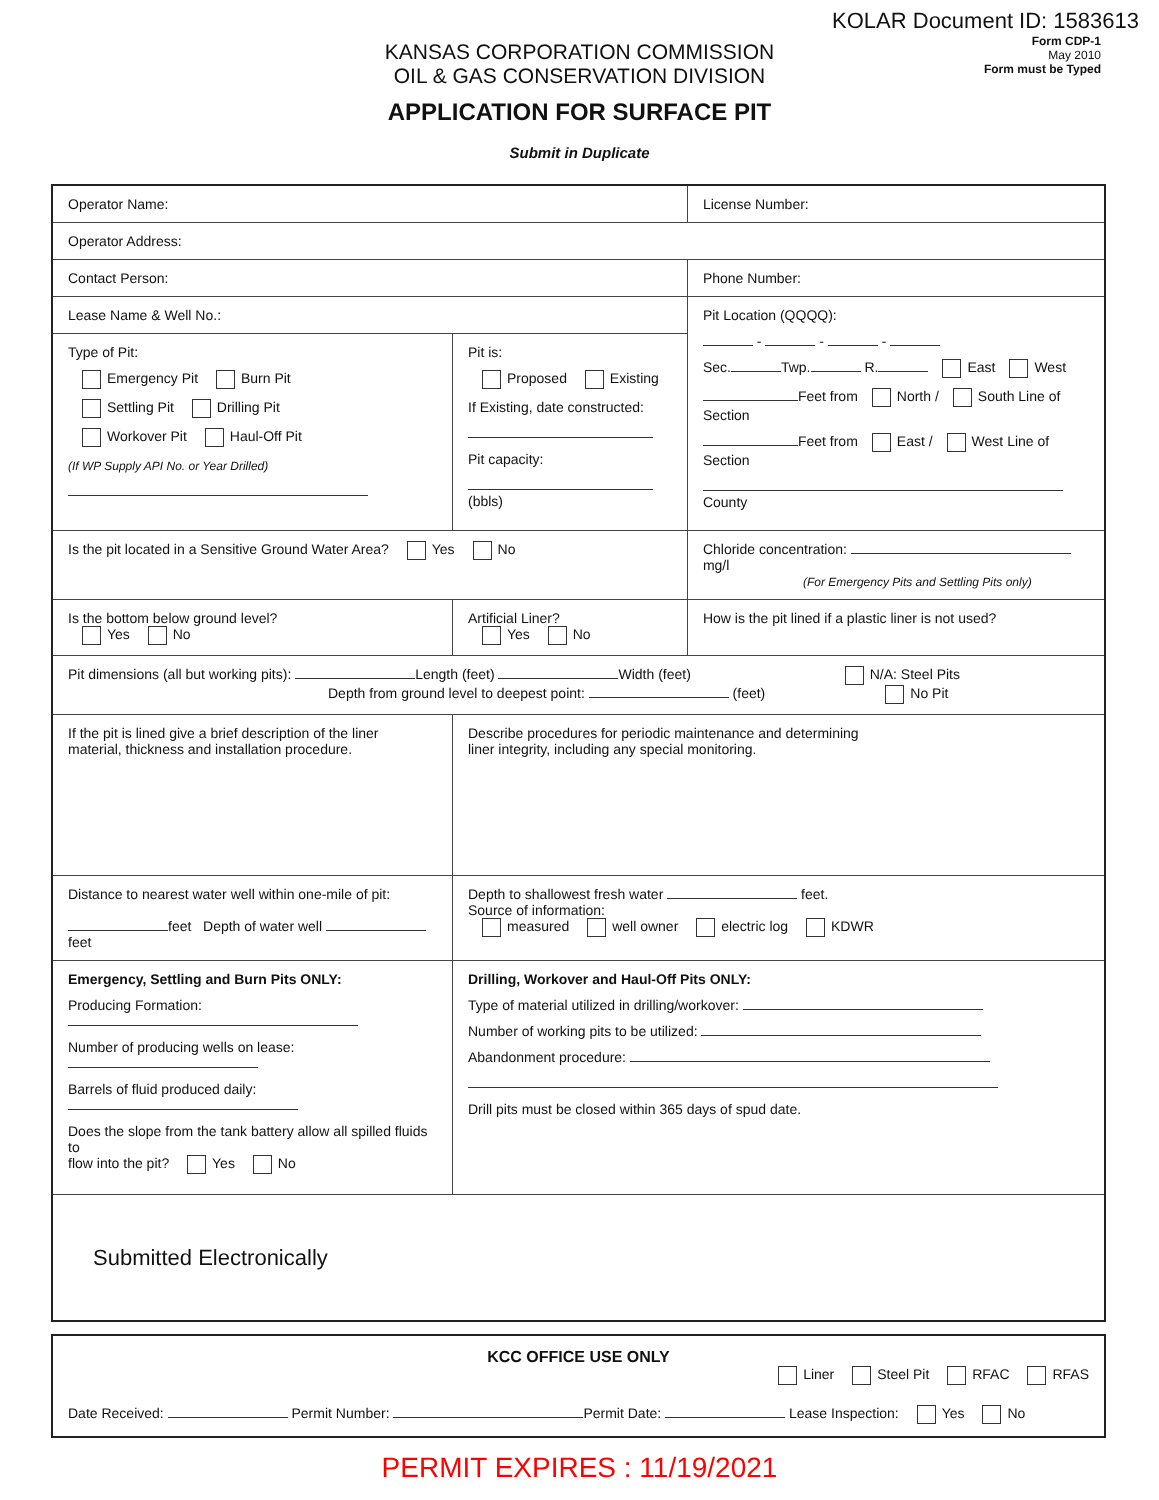KOLAR Document ID: 1583613
Form CDP-1
May 2010
Form must be Typed
KANSAS CORPORATION COMMISSION
OIL & GAS CONSERVATION DIVISION
APPLICATION FOR SURFACE PIT
Submit in Duplicate
| Operator Name: | | License Number: |
| Operator Address: | | |
| Contact Person: | | Phone Number: |
| Lease Name & Well No.: | | Pit Location (QQQQ): - - - Sec. Twp. R. East West Feet from North / South Line of Section Feet from East / West Line of Section County |
| Type of Pit: Emergency Pit Burn Pit Settling Pit Drilling Pit Workover Pit Haul-Off Pit (If WP Supply API No. or Year Drilled) | Pit is: Proposed Existing If Existing, date constructed: Pit capacity: (bbls) | |
| Is the pit located in a Sensitive Ground Water Area? Yes No | | Chloride concentration: mg/l (For Emergency Pits and Settling Pits only) |
| Is the bottom below ground level? Yes No | Artificial Liner? Yes No | How is the pit lined if a plastic liner is not used? |
| Pit dimensions (all but working pits): Length (feet) Width (feet) N/A: Steel Pits Depth from ground level to deepest point: (feet) No Pit | | |
| If the pit is lined give a brief description of the liner material, thickness and installation procedure. | Describe procedures for periodic maintenance and determining liner integrity, including any special monitoring. | |
| Distance to nearest water well within one-mile of pit: feet Depth of water well feet | Depth to shallowest fresh water feet. Source of information: measured well owner electric log KDWR | |
| Emergency, Settling and Burn Pits ONLY: Producing Formation: Number of producing wells on lease: Barrels of fluid produced daily: Does the slope from the tank battery allow all spilled fluids to flow into the pit? Yes No | Drilling, Workover and Haul-Off Pits ONLY: Type of material utilized in drilling/workover: Number of working pits to be utilized: Abandonment procedure: Drill pits must be closed within 365 days of spud date. | |
| Submitted Electronically | | |
KCC OFFICE USE ONLY
Liner Steel Pit RFAC RFAS
Date Received: Permit Number: Permit Date: Lease Inspection: Yes No
PERMIT EXPIRES : 11/19/2021